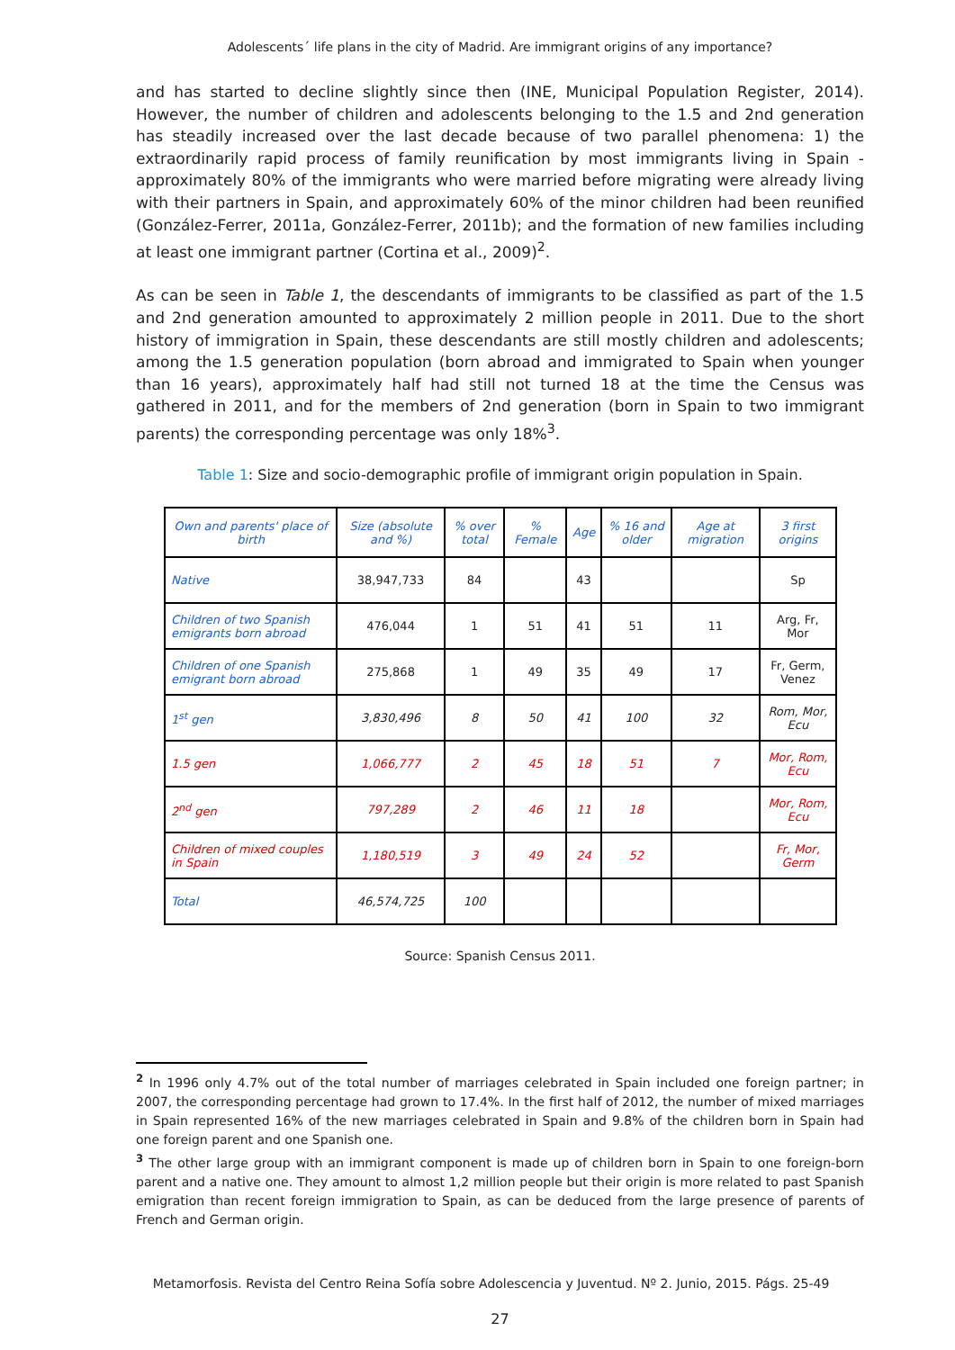Adolescents´ life plans in the city of Madrid. Are immigrant origins of any importance?
and has started to decline slightly since then (INE, Municipal Population Register, 2014). However, the number of children and adolescents belonging to the 1.5 and 2nd generation has steadily increased over the last decade because of two parallel phenomena: 1) the extraordinarily rapid process of family reunification by most immigrants living in Spain -approximately 80% of the immigrants who were married before migrating were already living with their partners in Spain, and approximately 60% of the minor children had been reunified (González-Ferrer, 2011a, González-Ferrer, 2011b); and the formation of new families including at least one immigrant partner (Cortina et al., 2009)<sup>2</sup>.
As can be seen in Table 1, the descendants of immigrants to be classified as part of the 1.5 and 2nd generation amounted to approximately 2 million people in 2011. Due to the short history of immigration in Spain, these descendants are still mostly children and adolescents; among the 1.5 generation population (born abroad and immigrated to Spain when younger than 16 years), approximately half had still not turned 18 at the time the Census was gathered in 2011, and for the members of 2nd generation (born in Spain to two immigrant parents) the corresponding percentage was only 18%<sup>3</sup>.
Table 1: Size and socio-demographic profile of immigrant origin population in Spain.
| Own and parents' place of birth | Size (absolute and %) | % over total | % Female | Age | % 16 and older | Age at migration | 3 first origins |
| --- | --- | --- | --- | --- | --- | --- | --- |
| Native | 38,947,733 | 84 | | 43 | | | Sp |
| Children of two Spanish emigrants born abroad | 476,044 | 1 | 51 | 41 | 51 | 11 | Arg, Fr, Mor |
| Children of one Spanish emigrant born abroad | 275,868 | 1 | 49 | 35 | 49 | 17 | Fr, Germ, Venez |
| 1<sup>st</sup> gen | 3,830,496 | 8 | 50 | 41 | 100 | 32 | Rom, Mor, Ecu |
| 1.5 gen | 1,066,777 | 2 | 45 | 18 | 51 | 7 | Mor, Rom, Ecu |
| 2<sup>nd</sup> gen | 797,289 | 2 | 46 | 11 | 18 | | Mor, Rom, Ecu |
| Children of mixed couples in Spain | 1,180,519 | 3 | 49 | 24 | 52 | | Fr, Mor, Germ |
| Total | 46,574,725 | 100 | | | | | |
Source: Spanish Census 2011.
<sup>2</sup> In 1996 only 4.7% out of the total number of marriages celebrated in Spain included one foreign partner; in 2007, the corresponding percentage had grown to 17.4%. In the first half of 2012, the number of mixed marriages in Spain represented 16% of the new marriages celebrated in Spain and 9.8% of the children born in Spain had one foreign parent and one Spanish one.
<sup>3</sup> The other large group with an immigrant component is made up of children born in Spain to one foreign-born parent and a native one. They amount to almost 1,2 million people but their origin is more related to past Spanish emigration than recent foreign immigration to Spain, as can be deduced from the large presence of parents of French and German origin.
Metamorfosis. Revista del Centro Reina Sofía sobre Adolescencia y Juventud. Nº 2. Junio, 2015. Págs. 25-49
27